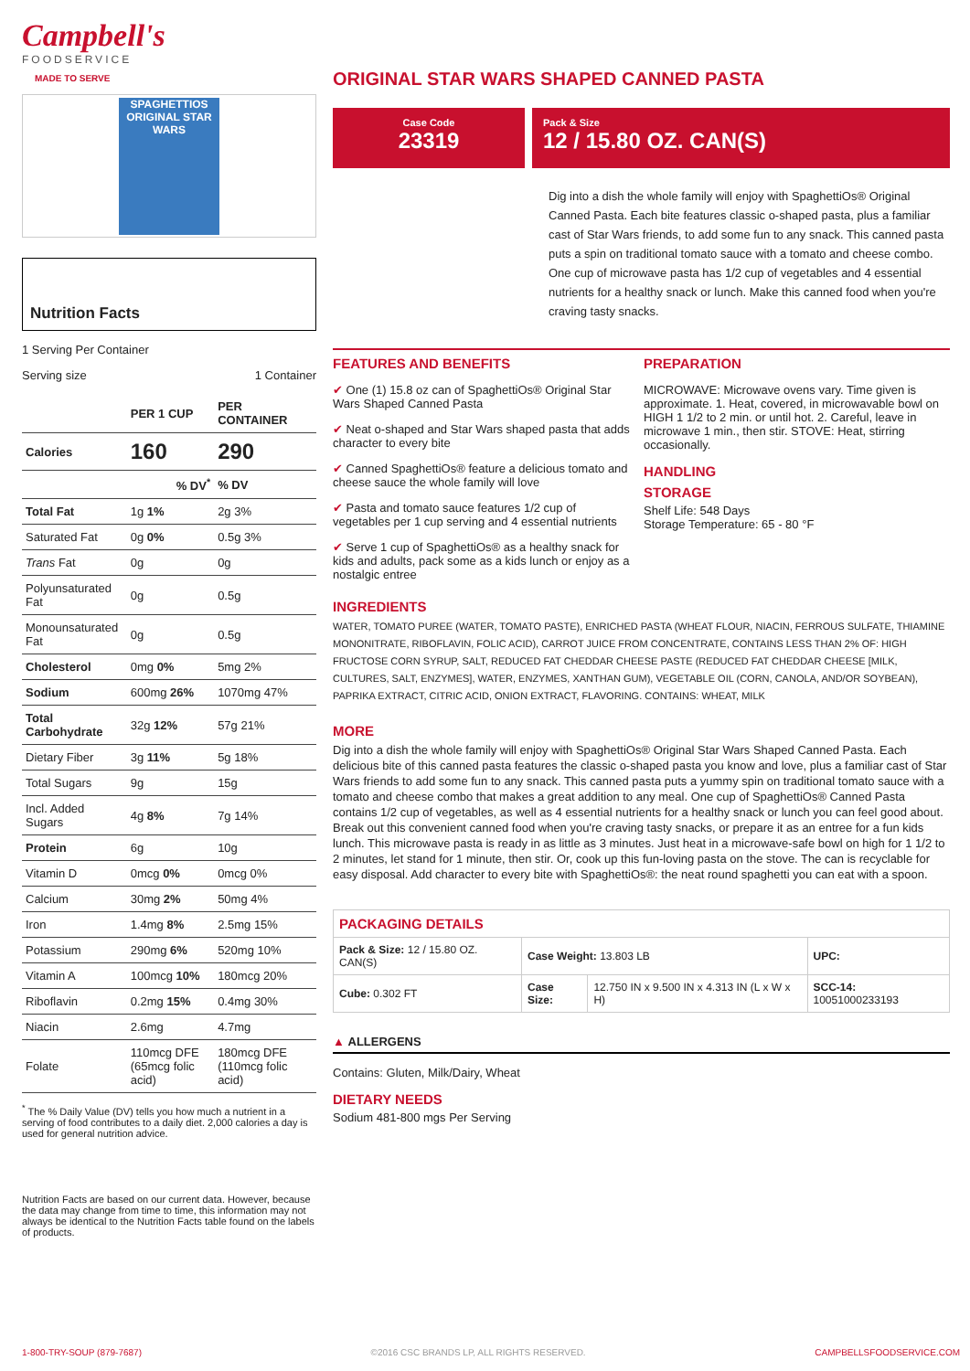Campbell's
FOODSERVICE
MADE TO SERVE
SPAGHETTIOS ORIGINAL STAR WARS
Nutrition Facts
1 Serving Per Container
Serving size 1 Container
| | PER 1 CUP | | PER CONTAINER |
| Calories | 160 | | 290 |
| | % DV<sup>*</sup> | | % DV |
| Total Fat | 1g 1% | | 2g 3% |
| Saturated Fat | 0g 0% | | 0.5g 3% |
| Trans Fat | 0g | | 0g |
| Polyunsaturated Fat | 0g | | 0.5g |
| Monounsaturated Fat | 0g | | 0.5g |
| Cholesterol | 0mg 0% | | 5mg 2% |
| Sodium | 600mg 26% | | 1070mg 47% |
| Total Carbohydrate | 32g 12% | | 57g 21% |
| Dietary Fiber | 3g 11% | | 5g 18% |
| Total Sugars | 9g | | 15g |
| Incl. Added Sugars | 4g 8% | | 7g 14% |
| Protein | 6g | | 10g |
| Vitamin D | 0mcg 0% | | 0mcg 0% |
| Calcium | 30mg 2% | | 50mg 4% |
| Iron | 1.4mg 8% | | 2.5mg 15% |
| Potassium | 290mg 6% | | 520mg 10% |
| Vitamin A | 100mcg 10% | | 180mcg 20% |
| Riboflavin | 0.2mg 15% | | 0.4mg 30% |
| Niacin | 2.6mg | | 4.7mg |
| Folate | 110mcg DFE (65mcg folic acid) | | 180mcg DFE (110mcg folic acid) |
<sup>*</sup> The % Daily Value (DV) tells you how much a nutrient in a serving of food contributes to a daily diet. 2,000 calories a day is used for general nutrition advice.
Nutrition Facts are based on our current data. However, because the data may change from time to time, this information may not always be identical to the Nutrition Facts table found on the labels of products.
ORIGINAL STAR WARS SHAPED CANNED PASTA
Case Code
23319
Pack & Size
12 / 15.80 OZ. CAN(S)
Dig into a dish the whole family will enjoy with SpaghettiOs® Original Canned Pasta. Each bite features classic o-shaped pasta, plus a familiar cast of Star Wars friends, to add some fun to any snack. This canned pasta puts a spin on traditional tomato sauce with a tomato and cheese combo. One cup of microwave pasta has 1/2 cup of vegetables and 4 essential nutrients for a healthy snack or lunch. Make this canned food when you're craving tasty snacks.
FEATURES AND BENEFITS
✔ One (1) 15.8 oz can of SpaghettiOs® Original Star Wars Shaped Canned Pasta
✔ Neat o-shaped and Star Wars shaped pasta that adds character to every bite
✔ Canned SpaghettiOs® feature a delicious tomato and cheese sauce the whole family will love
✔ Pasta and tomato sauce features 1/2 cup of vegetables per 1 cup serving and 4 essential nutrients
✔ Serve 1 cup of SpaghettiOs® as a healthy snack for kids and adults, pack some as a kids lunch or enjoy as a nostalgic entree
PREPARATION
MICROWAVE: Microwave ovens vary. Time given is approximate. 1. Heat, covered, in microwavable bowl on HIGH 1 1/2 to 2 min. or until hot. 2. Careful, leave in microwave 1 min., then stir. STOVE: Heat, stirring occasionally.
HANDLING
STORAGE
Shelf Life: 548 Days
Storage Temperature: 65 - 80 °F
INGREDIENTS
WATER, TOMATO PUREE (WATER, TOMATO PASTE), ENRICHED PASTA (WHEAT FLOUR, NIACIN, FERROUS SULFATE, THIAMINE MONONITRATE, RIBOFLAVIN, FOLIC ACID), CARROT JUICE FROM CONCENTRATE, CONTAINS LESS THAN 2% OF: HIGH FRUCTOSE CORN SYRUP, SALT, REDUCED FAT CHEDDAR CHEESE PASTE (REDUCED FAT CHEDDAR CHEESE [MILK, CULTURES, SALT, ENZYMES], WATER, ENZYMES, XANTHAN GUM), VEGETABLE OIL (CORN, CANOLA, AND/OR SOYBEAN), PAPRIKA EXTRACT, CITRIC ACID, ONION EXTRACT, FLAVORING. CONTAINS: WHEAT, MILK
MORE
Dig into a dish the whole family will enjoy with SpaghettiOs® Original Star Wars Shaped Canned Pasta. Each delicious bite of this canned pasta features the classic o-shaped pasta you know and love, plus a familiar cast of Star Wars friends to add some fun to any snack. This canned pasta puts a yummy spin on traditional tomato sauce with a tomato and cheese combo that makes a great addition to any meal. One cup of SpaghettiOs® Canned Pasta contains 1/2 cup of vegetables, as well as 4 essential nutrients for a healthy snack or lunch you can feel good about. Break out this convenient canned food when you're craving tasty snacks, or prepare it as an entree for a fun kids lunch. This microwave pasta is ready in as little as 3 minutes. Just heat in a microwave-safe bowl on high for 1 1/2 to 2 minutes, let stand for 1 minute, then stir. Or, cook up this fun-loving pasta on the stove. The can is recyclable for easy disposal. Add character to every bite with SpaghettiOs®: the neat round spaghetti you can eat with a spoon.
| PACKAGING DETAILS | | | |
| Pack & Size: 12 / 15.80 OZ. CAN(S) | Case Weight: 13.803 LB | | UPC: |
| Cube: 0.302 FT | Case Size: | 12.750 IN x 9.500 IN x 4.313 IN (L x W x H) | SCC-14: 10051000233193 |
▲ ALLERGENS
Contains: Gluten, Milk/Dairy, Wheat
DIETARY NEEDS
Sodium 481-800 mgs Per Serving
1-800-TRY-SOUP (879-7687) ©2016 CSC BRANDS LP, ALL RIGHTS RESERVED. CAMPBELLSFOODSERVICE.COM